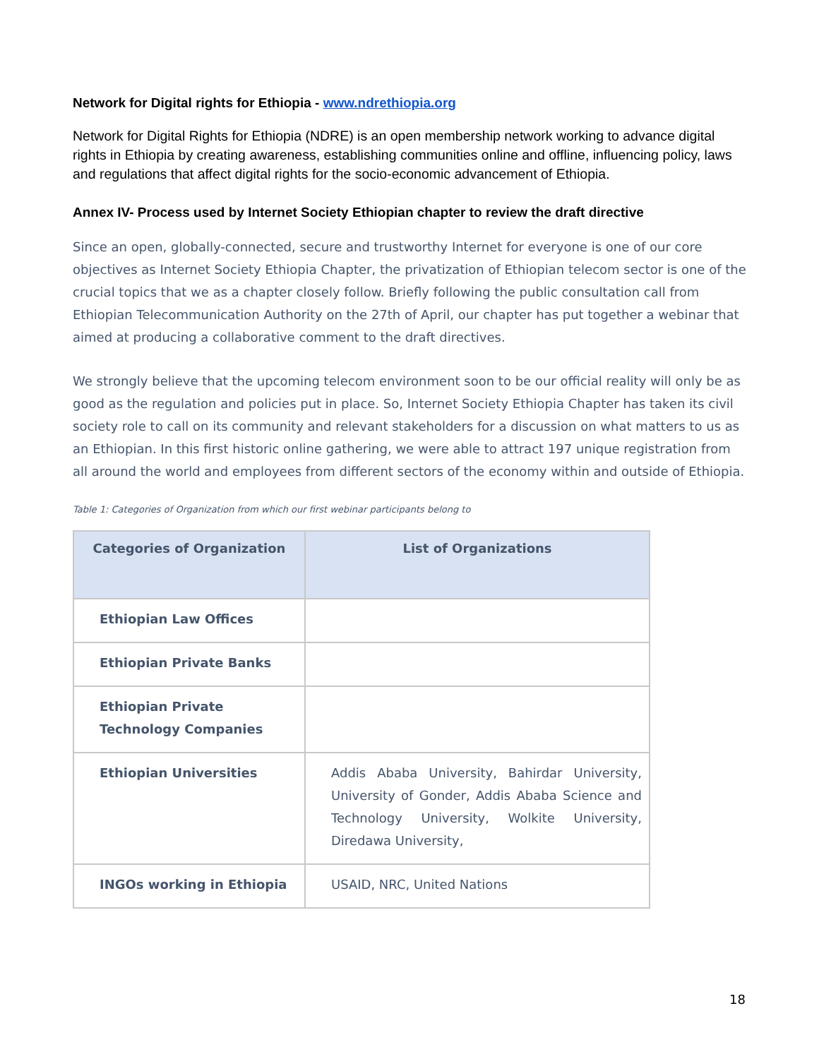Network for Digital rights for Ethiopia - www.ndrethiopia.org
Network for Digital Rights for Ethiopia (NDRE) is an open membership network working to advance digital rights in Ethiopia by creating awareness, establishing communities online and offline, influencing policy, laws and regulations that affect digital rights for the socio-economic advancement of Ethiopia.
Annex IV- Process used by Internet Society Ethiopian chapter to review the draft directive
Since an open, globally-connected, secure and trustworthy Internet for everyone is one of our core objectives as Internet Society Ethiopia Chapter, the privatization of Ethiopian telecom sector is one of the crucial topics that we as a chapter closely follow. Briefly following the public consultation call from Ethiopian Telecommunication Authority on the 27th of April, our chapter has put together a webinar that aimed at producing a collaborative comment to the draft directives.
We strongly believe that the upcoming telecom environment soon to be our official reality will only be as good as the regulation and policies put in place. So, Internet Society Ethiopia Chapter has taken its civil society role to call on its community and relevant stakeholders for a discussion on what matters to us as an Ethiopian. In this first historic online gathering, we were able to attract 197 unique registration from all around the world and employees from different sectors of the economy within and outside of Ethiopia.
Table 1: Categories of Organization from which our first webinar participants belong to
| Categories of Organization | List of Organizations |
| --- | --- |
| Ethiopian Law Offices | |
| Ethiopian Private Banks | |
| Ethiopian Private Technology Companies | |
| Ethiopian Universities | Addis Ababa University, Bahirdar University, University of Gonder, Addis Ababa Science and Technology University, Wolkite University, Diredawa University, |
| INGOs working in Ethiopia | USAID, NRC, United Nations |
18